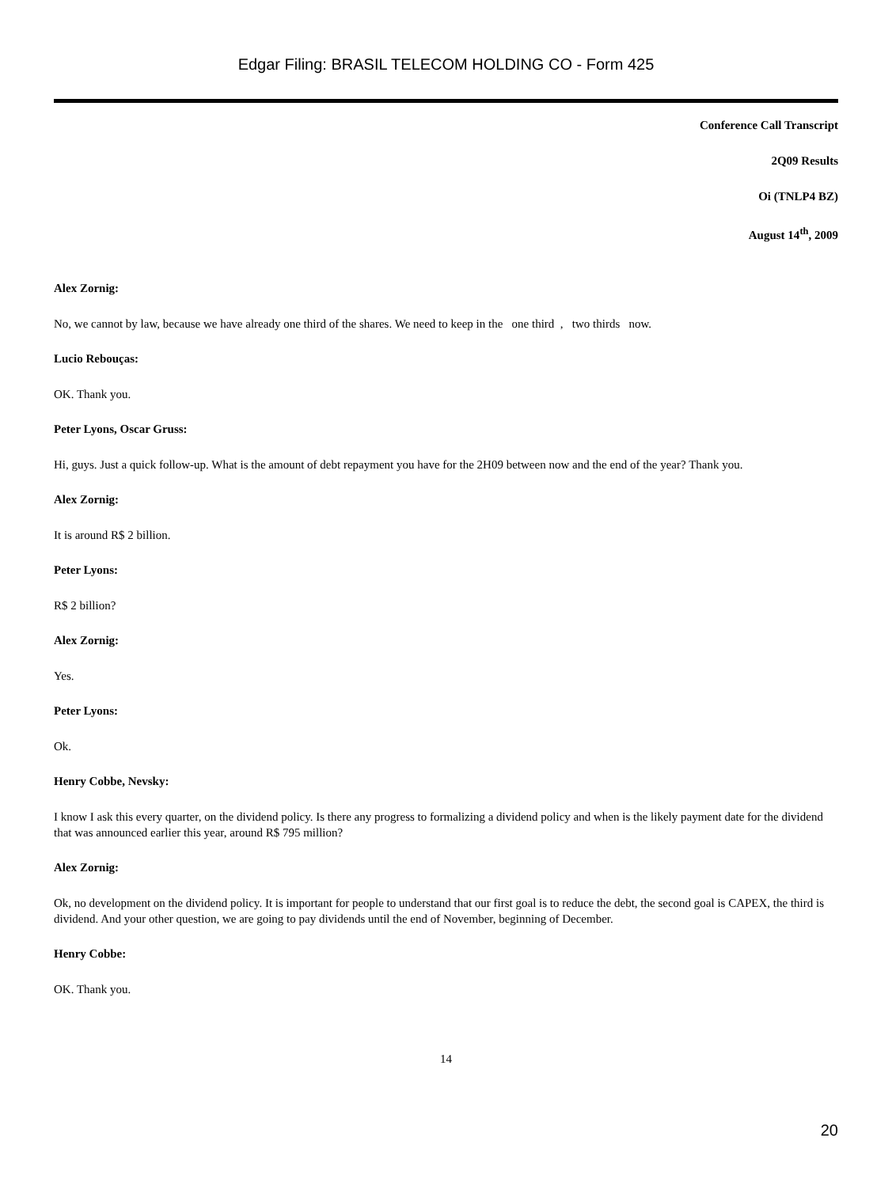Edgar Filing: BRASIL TELECOM HOLDING CO - Form 425
Conference Call Transcript
2Q09 Results
Oi (TNLP4 BZ)
August 14<sup>th</sup>, 2009
Alex Zornig:
No, we cannot by law, because we have already one third of the shares. We need to keep in the one third , two thirds now.
Lucio Rebouças:
OK. Thank you.
Peter Lyons, Oscar Gruss:
Hi, guys. Just a quick follow-up. What is the amount of debt repayment you have for the 2H09 between now and the end of the year? Thank you.
Alex Zornig:
It is around R$ 2 billion.
Peter Lyons:
R$ 2 billion?
Alex Zornig:
Yes.
Peter Lyons:
Ok.
Henry Cobbe, Nevsky:
I know I ask this every quarter, on the dividend policy. Is there any progress to formalizing a dividend policy and when is the likely payment date for the dividend that was announced earlier this year, around R$ 795 million?
Alex Zornig:
Ok, no development on the dividend policy. It is important for people to understand that our first goal is to reduce the debt, the second goal is CAPEX, the third is dividend. And your other question, we are going to pay dividends until the end of November, beginning of December.
Henry Cobbe:
OK. Thank you.
14
20